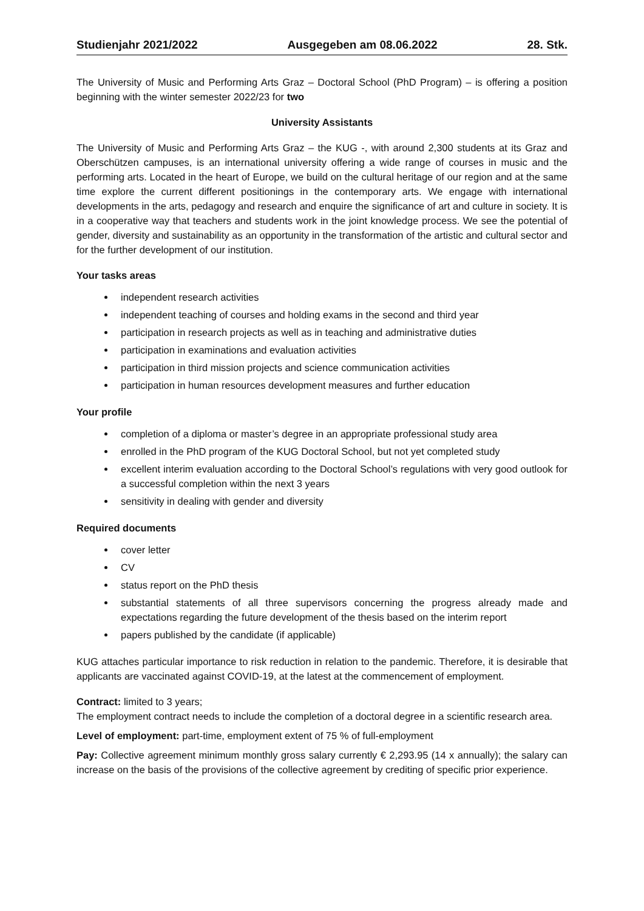Studienjahr 2021/2022 Ausgegeben am 08.06.2022 28. Stk.
The University of Music and Performing Arts Graz – Doctoral School (PhD Program) – is offering a position beginning with the winter semester 2022/23 for two
University Assistants
The University of Music and Performing Arts Graz – the KUG -, with around 2,300 students at its Graz and Oberschützen campuses, is an international university offering a wide range of courses in music and the performing arts. Located in the heart of Europe, we build on the cultural heritage of our region and at the same time explore the current different positionings in the contemporary arts. We engage with international developments in the arts, pedagogy and research and enquire the significance of art and culture in society. It is in a cooperative way that teachers and students work in the joint knowledge process. We see the potential of gender, diversity and sustainability as an opportunity in the transformation of the artistic and cultural sector and for the further development of our institution.
Your tasks areas
independent research activities
independent teaching of courses and holding exams in the second and third year
participation in research projects as well as in teaching and administrative duties
participation in examinations and evaluation activities
participation in third mission projects and science communication activities
participation in human resources development measures and further education
Your profile
completion of a diploma or master’s degree in an appropriate professional study area
enrolled in the PhD program of the KUG Doctoral School, but not yet completed study
excellent interim evaluation according to the Doctoral School’s regulations with very good outlook for a successful completion within the next 3 years
sensitivity in dealing with gender and diversity
Required documents
cover letter
CV
status report on the PhD thesis
substantial statements of all three supervisors concerning the progress already made and expectations regarding the future development of the thesis based on the interim report
papers published by the candidate (if applicable)
KUG attaches particular importance to risk reduction in relation to the pandemic. Therefore, it is desirable that applicants are vaccinated against COVID-19, at the latest at the commencement of employment.
Contract: limited to 3 years;
The employment contract needs to include the completion of a doctoral degree in a scientific research area.
Level of employment: part-time, employment extent of 75 % of full-employment
Pay: Collective agreement minimum monthly gross salary currently € 2,293.95 (14 x annually); the salary can increase on the basis of the provisions of the collective agreement by crediting of specific prior experience.